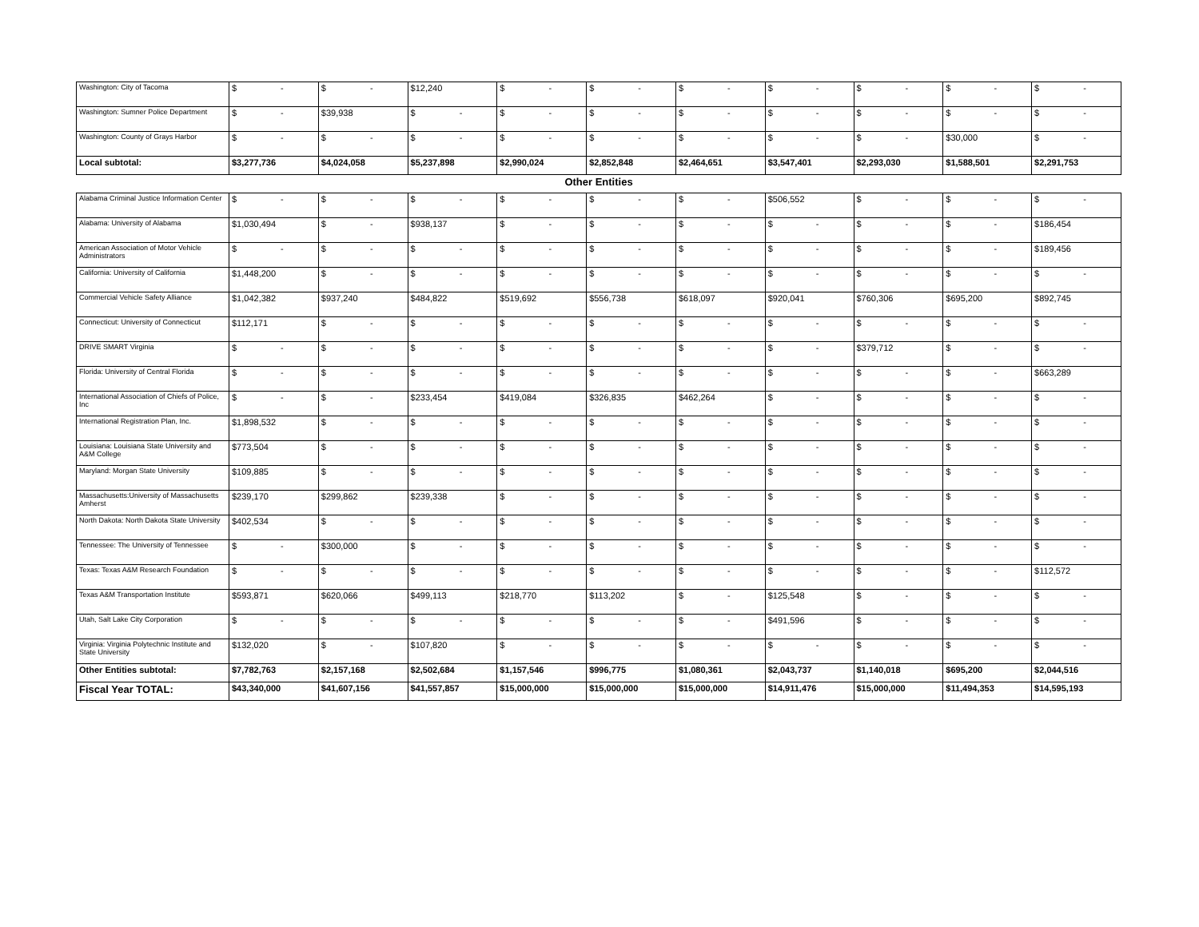| Washington: City of Tacoma | $ - | $ - | $12,240 | $ - | $ - | $ - | $ - | $ - | $ - | $ - |
| Washington: Sumner Police Department | $ - | $39,938 | $ - | $ - | $ - | $ - | $ - | $ - | $ - | $ - |
| Washington: County of Grays Harbor | $ - | $ - | $ - | $ - | $ - | $ - | $ - | $ - | $30,000 | $ - |
| Local subtotal: | $3,277,736 | $4,024,058 | $5,237,898 | $2,990,024 | $2,852,848 | $2,464,651 | $3,547,401 | $2,293,030 | $1,588,501 | $2,291,753 |
| Other Entities | | | | | | | | | | |
| Alabama Criminal Justice Information Center | $ - | $ - | $ - | $ - | $ - | $ - | $506,552 | $ - | $ - | $ - |
| Alabama: University of Alabama | $1,030,494 | $ - | $938,137 | $ - | $ - | $ - | $ - | $ - | $ - | $186,454 |
| American Association of Motor Vehicle Administrators | $ - | $ - | $ - | $ - | $ - | $ - | $ - | $ - | $ - | $189,456 |
| California: University of California | $1,448,200 | $ - | $ - | $ - | $ - | $ - | $ - | $ - | $ - | $ - |
| Commercial Vehicle Safety Alliance | $1,042,382 | $937,240 | $484,822 | $519,692 | $556,738 | $618,097 | $920,041 | $760,306 | $695,200 | $892,745 |
| Connecticut: University of Connecticut | $112,171 | $ - | $ - | $ - | $ - | $ - | $ - | $ - | $ - | $ - |
| DRIVE SMART Virginia | $ - | $ - | $ - | $ - | $ - | $ - | $ - | $379,712 | $ - | $ - |
| Florida: University of Central Florida | $ - | $ - | $ - | $ - | $ - | $ - | $ - | $ - | $ - | $663,289 |
| International Association of Chiefs of Police, Inc | $ - | $ - | $233,454 | $419,084 | $326,835 | $462,264 | $ - | $ - | $ - | $ - |
| International Registration Plan, Inc. | $1,898,532 | $ - | $ - | $ - | $ - | $ - | $ - | $ - | $ - | $ - |
| Louisiana: Louisiana State University and A&M College | $773,504 | $ - | $ - | $ - | $ - | $ - | $ - | $ - | $ - | $ - |
| Maryland: Morgan State University | $109,885 | $ - | $ - | $ - | $ - | $ - | $ - | $ - | $ - | $ - |
| Massachusetts:University of Massachusetts Amherst | $239,170 | $299,862 | $239,338 | $ - | $ - | $ - | $ - | $ - | $ - | $ - |
| North Dakota: North Dakota State University | $402,534 | $ - | $ - | $ - | $ - | $ - | $ - | $ - | $ - | $ - |
| Tennessee: The University of Tennessee | $ - | $300,000 | $ - | $ - | $ - | $ - | $ - | $ - | $ - | $ - |
| Texas: Texas A&M Research Foundation | $ - | $ - | $ - | $ - | $ - | $ - | $ - | $ - | $ - | $112,572 |
| Texas A&M Transportation Institute | $593,871 | $620,066 | $499,113 | $218,770 | $113,202 | $ - | $125,548 | $ - | $ - | $ - |
| Utah, Salt Lake City Corporation | $ - | $ - | $ - | $ - | $ - | $ - | $491,596 | $ - | $ - | $ - |
| Virginia: Virginia Polytechnic Institute and State University | $132,020 | $ - | $107,820 | $ - | $ - | $ - | $ - | $ - | $ - | $ - |
| Other Entities subtotal: | $7,782,763 | $2,157,168 | $2,502,684 | $1,157,546 | $996,775 | $1,080,361 | $2,043,737 | $1,140,018 | $695,200 | $2,044,516 |
| Fiscal Year TOTAL: | $43,340,000 | $41,607,156 | $41,557,857 | $15,000,000 | $15,000,000 | $15,000,000 | $14,911,476 | $15,000,000 | $11,494,353 | $14,595,193 |